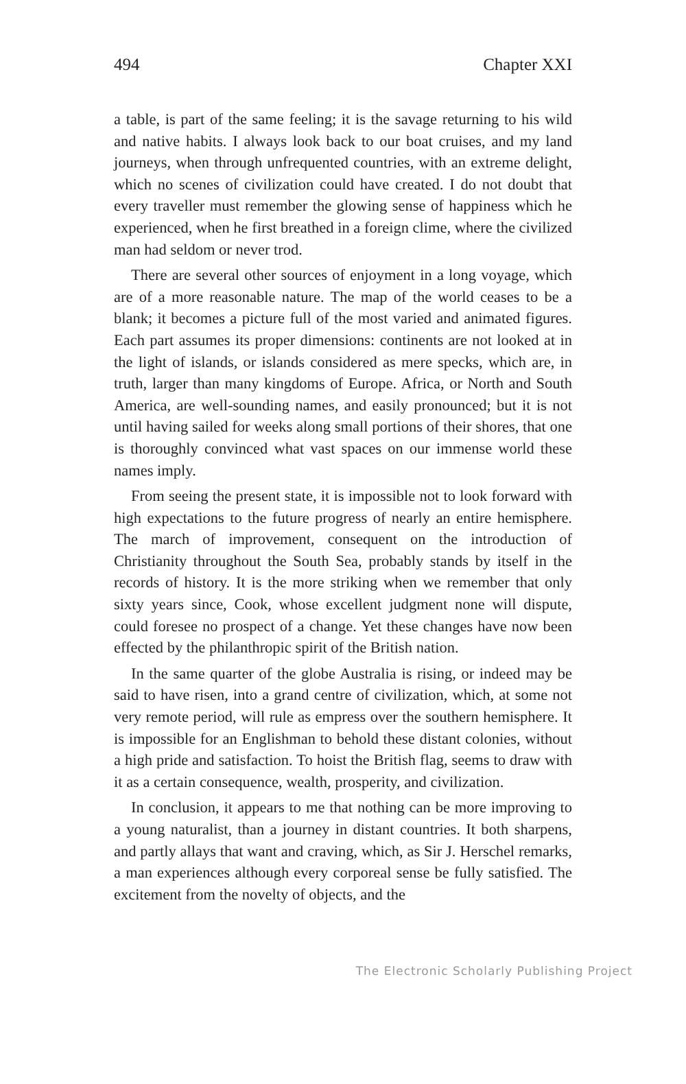494 Chapter XXI
a table, is part of the same feeling; it is the savage returning to his wild and native habits. I always look back to our boat cruises, and my land journeys, when through unfrequented countries, with an extreme delight, which no scenes of civilization could have created. I do not doubt that every traveller must remember the glowing sense of happiness which he experienced, when he first breathed in a foreign clime, where the civilized man had seldom or never trod.
There are several other sources of enjoyment in a long voyage, which are of a more reasonable nature. The map of the world ceases to be a blank; it becomes a picture full of the most varied and animated figures. Each part assumes its proper dimensions: continents are not looked at in the light of islands, or islands considered as mere specks, which are, in truth, larger than many kingdoms of Europe. Africa, or North and South America, are well-sounding names, and easily pronounced; but it is not until having sailed for weeks along small portions of their shores, that one is thoroughly convinced what vast spaces on our immense world these names imply.
From seeing the present state, it is impossible not to look forward with high expectations to the future progress of nearly an entire hemisphere. The march of improvement, consequent on the introduction of Christianity throughout the South Sea, probably stands by itself in the records of history. It is the more striking when we remember that only sixty years since, Cook, whose excellent judgment none will dispute, could foresee no prospect of a change. Yet these changes have now been effected by the philanthropic spirit of the British nation.
In the same quarter of the globe Australia is rising, or indeed may be said to have risen, into a grand centre of civilization, which, at some not very remote period, will rule as empress over the southern hemisphere. It is impossible for an Englishman to behold these distant colonies, without a high pride and satisfaction. To hoist the British flag, seems to draw with it as a certain consequence, wealth, prosperity, and civilization.
In conclusion, it appears to me that nothing can be more improving to a young naturalist, than a journey in distant countries. It both sharpens, and partly allays that want and craving, which, as Sir J. Herschel remarks, a man experiences although every corporeal sense be fully satisfied. The excitement from the novelty of objects, and the
The Electronic Scholarly Publishing Project